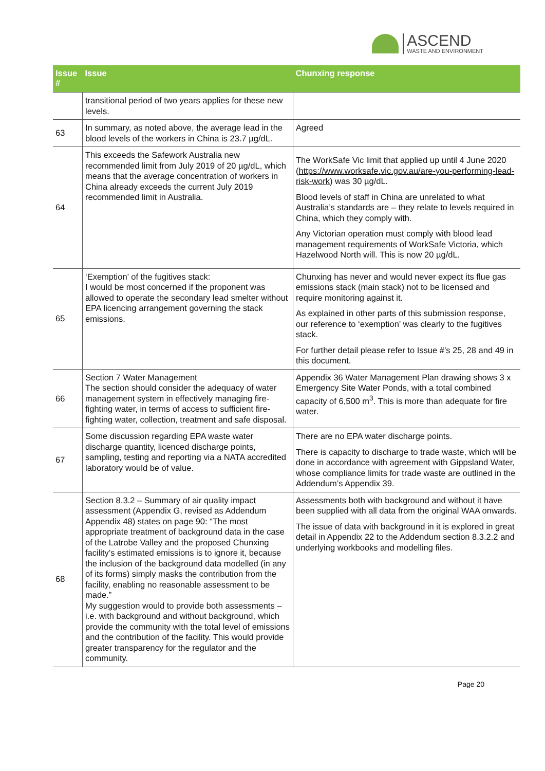ASCEND
WASTE AND ENVIRONMENT
| Issue # | Issue | Chunxing response |
| --- | --- | --- |
| | transitional period of two years applies for these new levels. | |
| 63 | In summary, as noted above, the average lead in the blood levels of the workers in China is 23.7 µg/dL. | Agreed |
| 64 | This exceeds the Safework Australia new recommended limit from July 2019 of 20 µg/dL, which means that the average concentration of workers in China already exceeds the current July 2019 recommended limit in Australia. | The WorkSafe Vic limit that applied up until 4 June 2020 ( https://www.worksafe.vic.gov.au/are-you-performing-lead-risk-work ) was 30 µg/dL. Blood levels of staff in China are unrelated to what Australia’s standards are – they relate to levels required in China, which they comply with. Any Victorian operation must comply with blood lead management requirements of WorkSafe Victoria, which Hazelwood North will. This is now 20 µg/dL. |
| 65 | ‘Exemption’ of the fugitives stack: I would be most concerned if the proponent was allowed to operate the secondary lead smelter without EPA licencing arrangement governing the stack emissions. | Chunxing has never and would never expect its flue gas emissions stack (main stack) not to be licensed and require monitoring against it. As explained in other parts of this submission response, our reference to ‘exemption’ was clearly to the fugitives stack. For further detail please refer to Issue #’s 25, 28 and 49 in this document. |
| 66 | Section 7 Water Management The section should consider the adequacy of water management system in effectively managing fire-fighting water, in terms of access to sufficient fire-fighting water, collection, treatment and safe disposal. | Appendix 36 Water Management Plan drawing shows 3 x Emergency Site Water Ponds, with a total combined capacity of 6,500 m<sup>3</sup>. This is more than adequate for fire water. |
| 67 | Some discussion regarding EPA waste water discharge quantity, licenced discharge points, sampling, testing and reporting via a NATA accredited laboratory would be of value. | There are no EPA water discharge points. There is capacity to discharge to trade waste, which will be done in accordance with agreement with Gippsland Water, whose compliance limits for trade waste are outlined in the Addendum’s Appendix 39. |
| 68 | Section 8.3.2 – Summary of air quality impact assessment (Appendix G, revised as Addendum Appendix 48) states on page 90: “The most appropriate treatment of background data in the case of the Latrobe Valley and the proposed Chunxing facility’s estimated emissions is to ignore it, because the inclusion of the background data modelled (in any of its forms) simply masks the contribution from the facility, enabling no reasonable assessment to be made.” My suggestion would to provide both assessments – i.e. with background and without background, which provide the community with the total level of emissions and the contribution of the facility. This would provide greater transparency for the regulator and the community. | Assessments both with background and without it have been supplied with all data from the original WAA onwards. The issue of data with background in it is explored in great detail in Appendix 22 to the Addendum section 8.3.2.2 and underlying workbooks and modelling files. |
Page 20